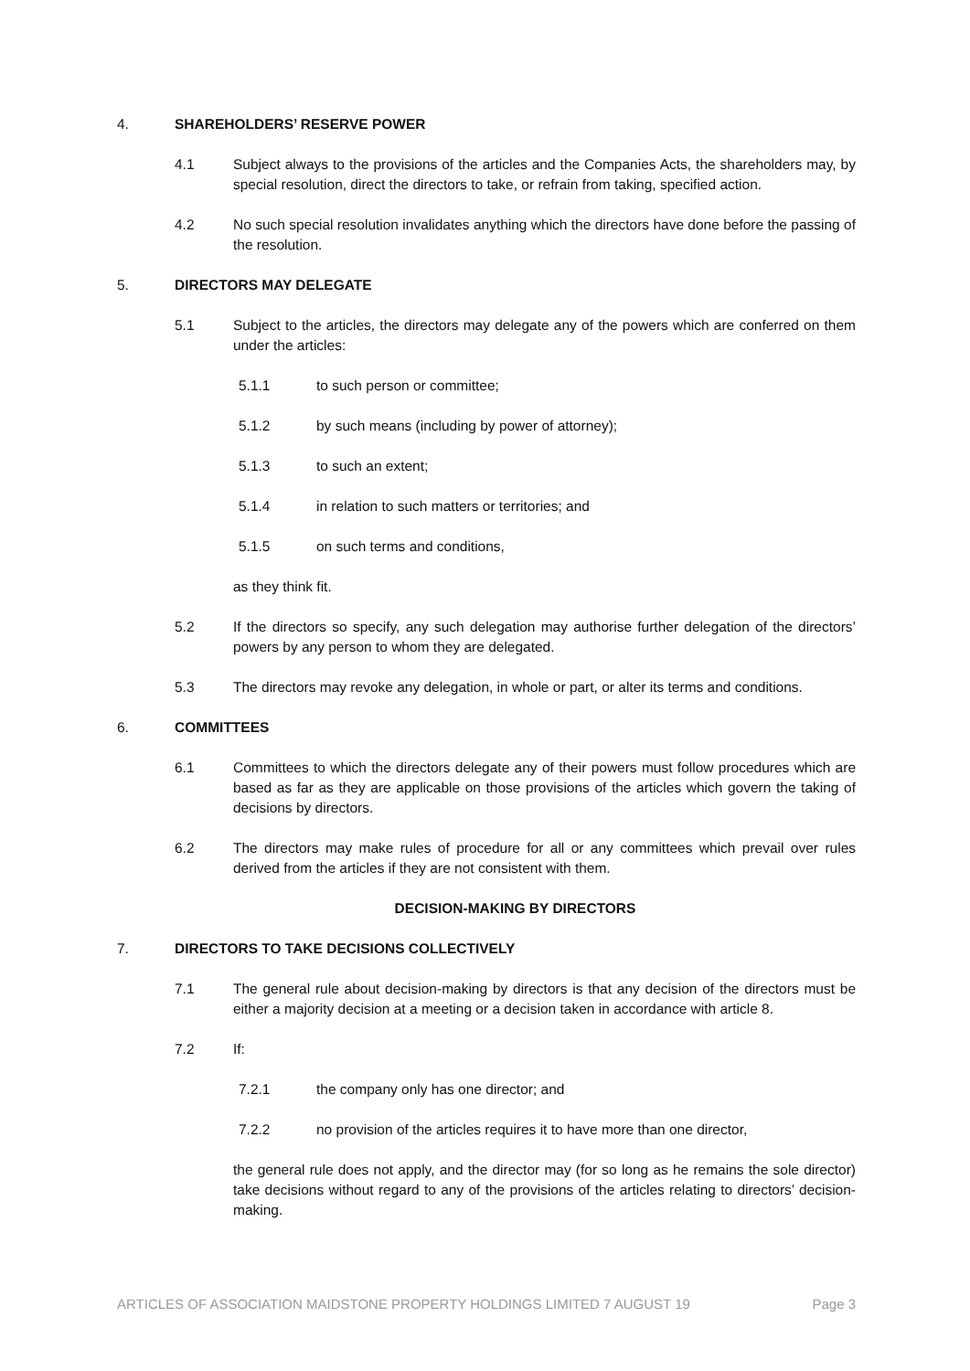4. SHAREHOLDERS’ RESERVE POWER
4.1 Subject always to the provisions of the articles and the Companies Acts, the shareholders may, by special resolution, direct the directors to take, or refrain from taking, specified action.
4.2 No such special resolution invalidates anything which the directors have done before the passing of the resolution.
5. DIRECTORS MAY DELEGATE
5.1 Subject to the articles, the directors may delegate any of the powers which are conferred on them under the articles:
5.1.1 to such person or committee;
5.1.2 by such means (including by power of attorney);
5.1.3 to such an extent;
5.1.4 in relation to such matters or territories; and
5.1.5 on such terms and conditions,
as they think fit.
5.2 If the directors so specify, any such delegation may authorise further delegation of the directors’ powers by any person to whom they are delegated.
5.3 The directors may revoke any delegation, in whole or part, or alter its terms and conditions.
6. COMMITTEES
6.1 Committees to which the directors delegate any of their powers must follow procedures which are based as far as they are applicable on those provisions of the articles which govern the taking of decisions by directors.
6.2 The directors may make rules of procedure for all or any committees which prevail over rules derived from the articles if they are not consistent with them.
DECISION-MAKING BY DIRECTORS
7. DIRECTORS TO TAKE DECISIONS COLLECTIVELY
7.1 The general rule about decision-making by directors is that any decision of the directors must be either a majority decision at a meeting or a decision taken in accordance with article 8.
7.2 If:
7.2.1 the company only has one director; and
7.2.2 no provision of the articles requires it to have more than one director,
the general rule does not apply, and the director may (for so long as he remains the sole director) take decisions without regard to any of the provisions of the articles relating to directors’ decision-making.
ARTICLES OF ASSOCIATION MAIDSTONE PROPERTY HOLDINGS LIMITED 7 AUGUST 19 Page 3